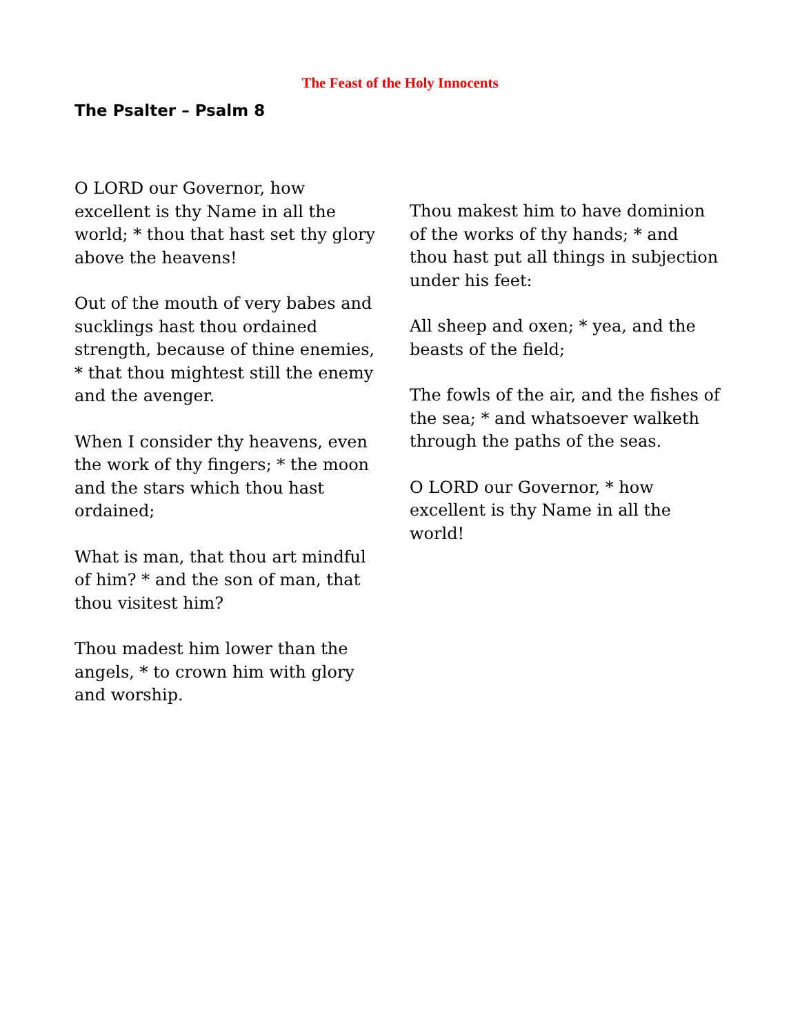The Feast of the Holy Innocents
The Psalter – Psalm 8
O LORD our Governor, how excellent is thy Name in all the world; * thou that hast set thy glory above the heavens!
Out of the mouth of very babes and sucklings hast thou ordained strength, because of thine enemies, * that thou mightest still the enemy and the avenger.
When I consider thy heavens, even the work of thy fingers; * the moon and the stars which thou hast ordained;
What is man, that thou art mindful of him? * and the son of man, that thou visitest him?
Thou madest him lower than the angels, * to crown him with glory and worship.
Thou makest him to have dominion of the works of thy hands; * and thou hast put all things in subjection under his feet:
All sheep and oxen; * yea, and the beasts of the field;
The fowls of the air, and the fishes of the sea; * and whatsoever walketh through the paths of the seas.
O LORD our Governor, * how excellent is thy Name in all the world!